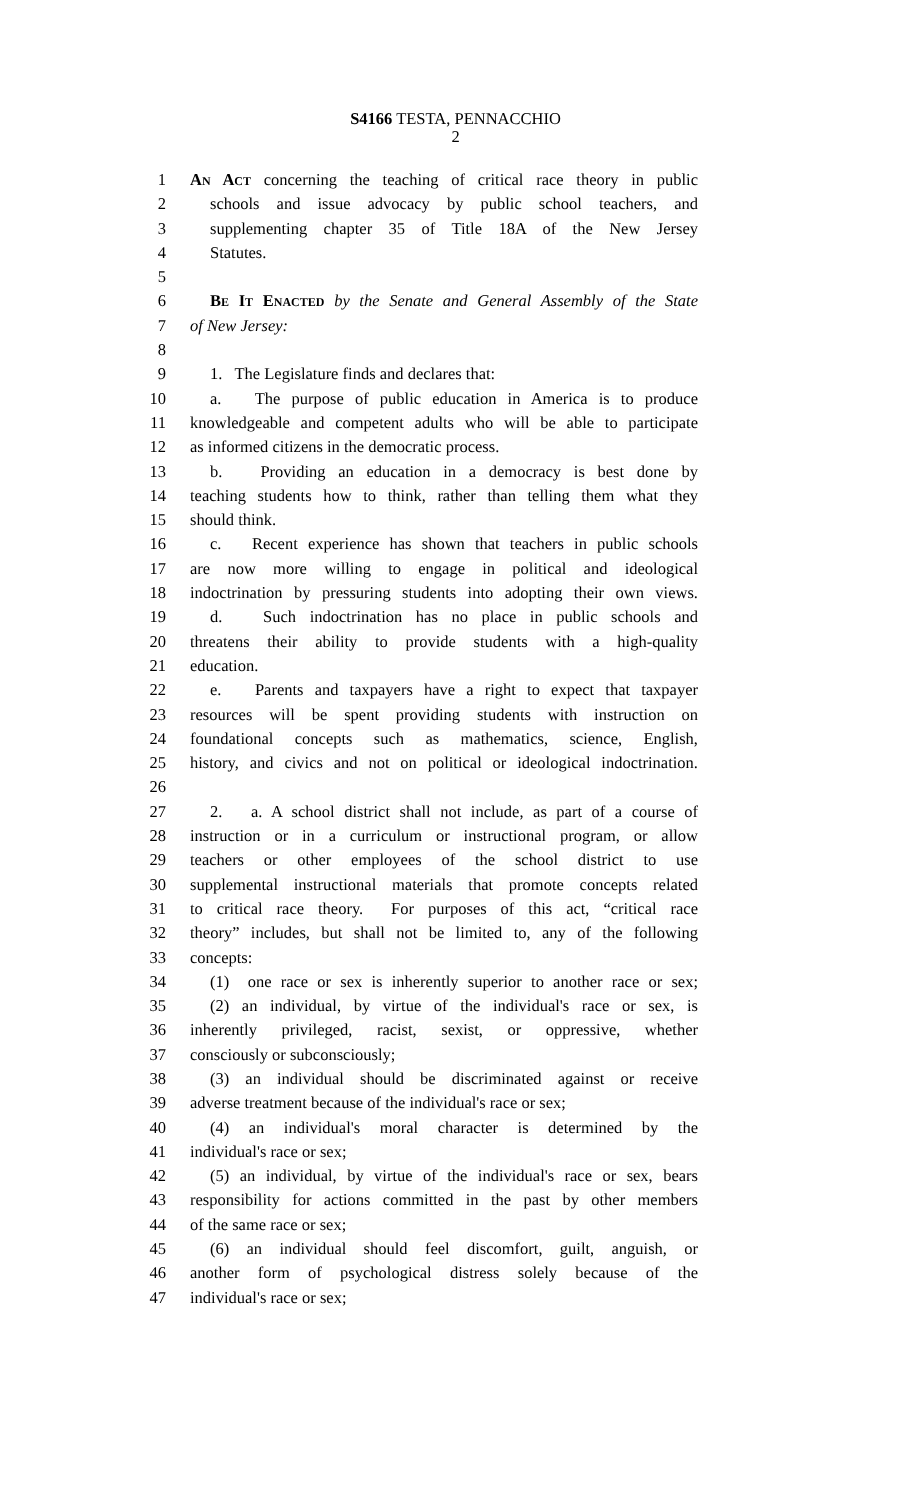S4166 TESTA, PENNACCHIO
2
1 An Act concerning the teaching of critical race theory in public
2 schools and issue advocacy by public school teachers, and
3 supplementing chapter 35 of Title 18A of the New Jersey
4 Statutes.
5
6 Be It Enacted by the Senate and General Assembly of the State
7 of New Jersey:
8
9 1. The Legislature finds and declares that:
10 a. The purpose of public education in America is to produce
11 knowledgeable and competent adults who will be able to participate
12 as informed citizens in the democratic process.
13 b. Providing an education in a democracy is best done by
14 teaching students how to think, rather than telling them what they
15 should think.
16 c. Recent experience has shown that teachers in public schools
17 are now more willing to engage in political and ideological
18 indoctrination by pressuring students into adopting their own views.
19 d. Such indoctrination has no place in public schools and
20 threatens their ability to provide students with a high-quality
21 education.
22 e. Parents and taxpayers have a right to expect that taxpayer
23 resources will be spent providing students with instruction on
24 foundational concepts such as mathematics, science, English,
25 history, and civics and not on political or ideological indoctrination.
26
27 2. a. A school district shall not include, as part of a course of
28 instruction or in a curriculum or instructional program, or allow
29 teachers or other employees of the school district to use
30 supplemental instructional materials that promote concepts related
31 to critical race theory. For purposes of this act, “critical race
32 theory” includes, but shall not be limited to, any of the following
33 concepts:
34 (1) one race or sex is inherently superior to another race or sex;
35 (2) an individual, by virtue of the individual's race or sex, is
36 inherently privileged, racist, sexist, or oppressive, whether
37 consciously or subconsciously;
38 (3) an individual should be discriminated against or receive
39 adverse treatment because of the individual's race or sex;
40 (4) an individual's moral character is determined by the
41 individual's race or sex;
42 (5) an individual, by virtue of the individual's race or sex, bears
43 responsibility for actions committed in the past by other members
44 of the same race or sex;
45 (6) an individual should feel discomfort, guilt, anguish, or
46 another form of psychological distress solely because of the
47 individual's race or sex;